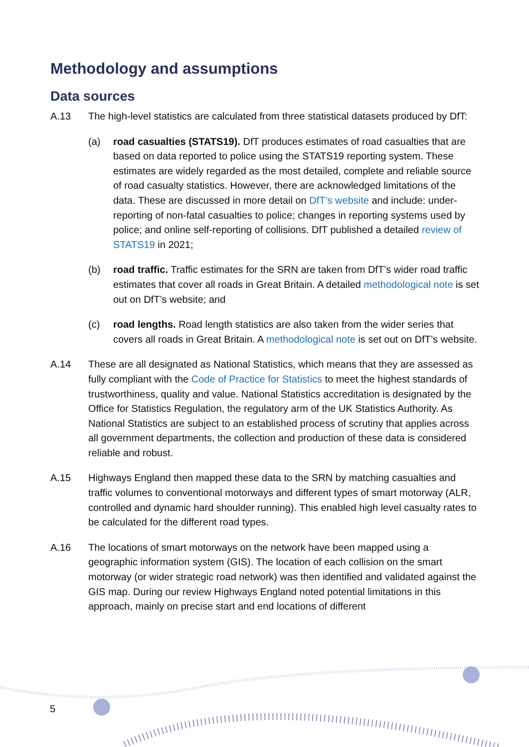Methodology and assumptions
Data sources
A.13 The high-level statistics are calculated from three statistical datasets produced by DfT:
(a) road casualties (STATS19). DfT produces estimates of road casualties that are based on data reported to police using the STATS19 reporting system. These estimates are widely regarded as the most detailed, complete and reliable source of road casualty statistics. However, there are acknowledged limitations of the data. These are discussed in more detail on DfT’s website and include: under-reporting of non-fatal casualties to police; changes in reporting systems used by police; and online self-reporting of collisions. DfT published a detailed review of STATS19 in 2021;
(b) road traffic. Traffic estimates for the SRN are taken from DfT’s wider road traffic estimates that cover all roads in Great Britain. A detailed methodological note is set out on DfT’s website; and
(c) road lengths. Road length statistics are also taken from the wider series that covers all roads in Great Britain. A methodological note is set out on DfT’s website.
A.14 These are all designated as National Statistics, which means that they are assessed as fully compliant with the Code of Practice for Statistics to meet the highest standards of trustworthiness, quality and value. National Statistics accreditation is designated by the Office for Statistics Regulation, the regulatory arm of the UK Statistics Authority. As National Statistics are subject to an established process of scrutiny that applies across all government departments, the collection and production of these data is considered reliable and robust.
A.15 Highways England then mapped these data to the SRN by matching casualties and traffic volumes to conventional motorways and different types of smart motorway (ALR, controlled and dynamic hard shoulder running). This enabled high level casualty rates to be calculated for the different road types.
A.16 The locations of smart motorways on the network have been mapped using a geographic information system (GIS). The location of each collision on the smart motorway (or wider strategic road network) was then identified and validated against the GIS map. During our review Highways England noted potential limitations in this approach, mainly on precise start and end locations of different
5